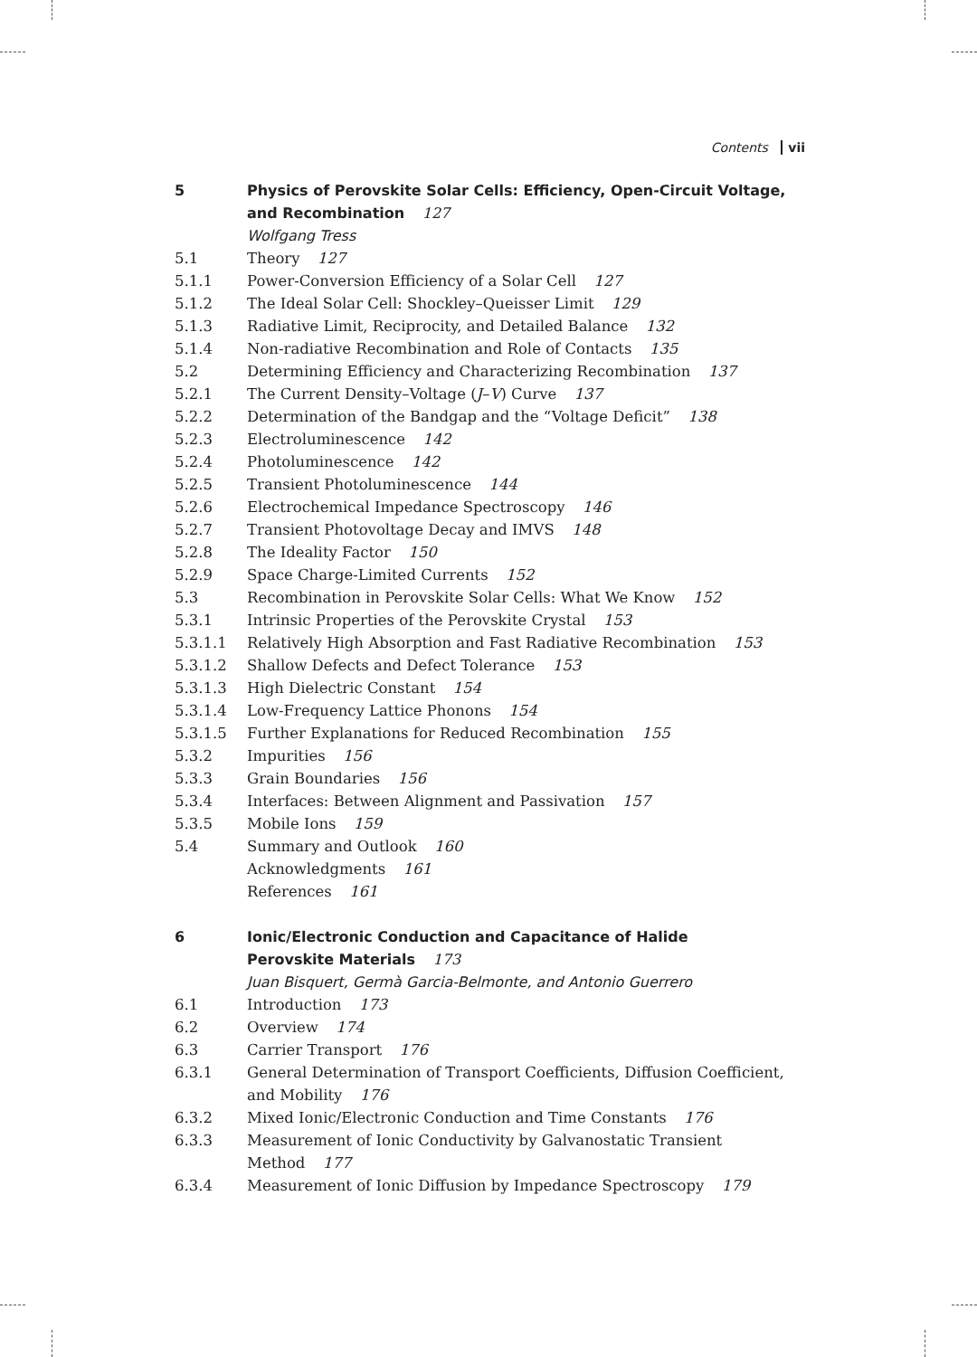Contents vii
5 Physics of Perovskite Solar Cells: Efficiency, Open-Circuit Voltage, and Recombination 127
Wolfgang Tress
5.1 Theory 127
5.1.1 Power-Conversion Efficiency of a Solar Cell 127
5.1.2 The Ideal Solar Cell: Shockley–Queisser Limit 129
5.1.3 Radiative Limit, Reciprocity, and Detailed Balance 132
5.1.4 Non-radiative Recombination and Role of Contacts 135
5.2 Determining Efficiency and Characterizing Recombination 137
5.2.1 The Current Density–Voltage (J–V) Curve 137
5.2.2 Determination of the Bandgap and the “Voltage Deficit” 138
5.2.3 Electroluminescence 142
5.2.4 Photoluminescence 142
5.2.5 Transient Photoluminescence 144
5.2.6 Electrochemical Impedance Spectroscopy 146
5.2.7 Transient Photovoltage Decay and IMVS 148
5.2.8 The Ideality Factor 150
5.2.9 Space Charge-Limited Currents 152
5.3 Recombination in Perovskite Solar Cells: What We Know 152
5.3.1 Intrinsic Properties of the Perovskite Crystal 153
5.3.1.1 Relatively High Absorption and Fast Radiative Recombination 153
5.3.1.2 Shallow Defects and Defect Tolerance 153
5.3.1.3 High Dielectric Constant 154
5.3.1.4 Low-Frequency Lattice Phonons 154
5.3.1.5 Further Explanations for Reduced Recombination 155
5.3.2 Impurities 156
5.3.3 Grain Boundaries 156
5.3.4 Interfaces: Between Alignment and Passivation 157
5.3.5 Mobile Ions 159
5.4 Summary and Outlook 160
Acknowledgments 161
References 161
6 Ionic/Electronic Conduction and Capacitance of Halide
Perovskite Materials 173
Juan Bisquert, Germà Garcia-Belmonte, and Antonio Guerrero
6.1 Introduction 173
6.2 Overview 174
6.3 Carrier Transport 176
6.3.1 General Determination of Transport Coefficients, Diffusion Coefficient, and Mobility 176
6.3.2 Mixed Ionic/Electronic Conduction and Time Constants 176
6.3.3 Measurement of Ionic Conductivity by Galvanostatic Transient
Method 177
6.3.4 Measurement of Ionic Diffusion by Impedance Spectroscopy 179